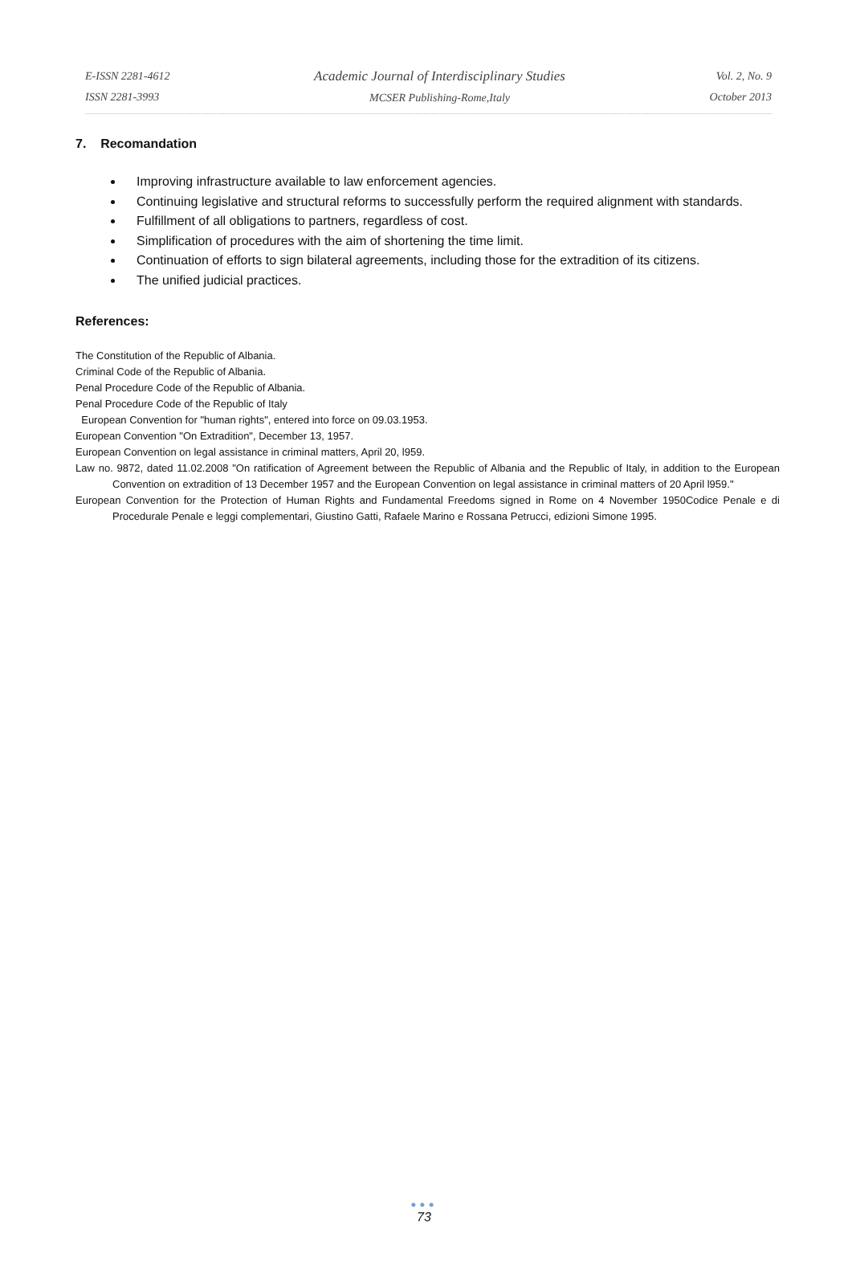E-ISSN 2281-4612
ISSN 2281-3993
Academic Journal of Interdisciplinary Studies
MCSER Publishing-Rome,Italy
Vol. 2, No. 9
October 2013
7. Recomandation
Improving infrastructure available to law enforcement agencies.
Continuing legislative and structural reforms to successfully perform the required alignment with standards.
Fulfillment of all obligations to partners, regardless of cost.
Simplification of procedures with the aim of shortening the time limit.
Continuation of efforts to sign bilateral agreements, including those for the extradition of its citizens.
The unified judicial practices.
References:
The Constitution of the Republic of Albania.
Criminal Code of the Republic of Albania.
Penal Procedure Code of the Republic of Albania.
Penal Procedure Code of the Republic of Italy
European Convention for "human rights", entered into force on 09.03.1953.
European Convention "On Extradition", December 13, 1957.
European Convention on legal assistance in criminal matters, April 20, l959.
Law no. 9872, dated 11.02.2008 "On ratification of Agreement between the Republic of Albania and the Republic of Italy, in addition to the European Convention on extradition of 13 December 1957 and the European Convention on legal assistance in criminal matters of 20 April l959."
European Convention for the Protection of Human Rights and Fundamental Freedoms signed in Rome on 4 November 1950Codice Penale e di Procedurale Penale e leggi complementari, Giustino Gatti, Rafaele Marino e Rossana Petrucci, edizioni Simone 1995.
●●●
73